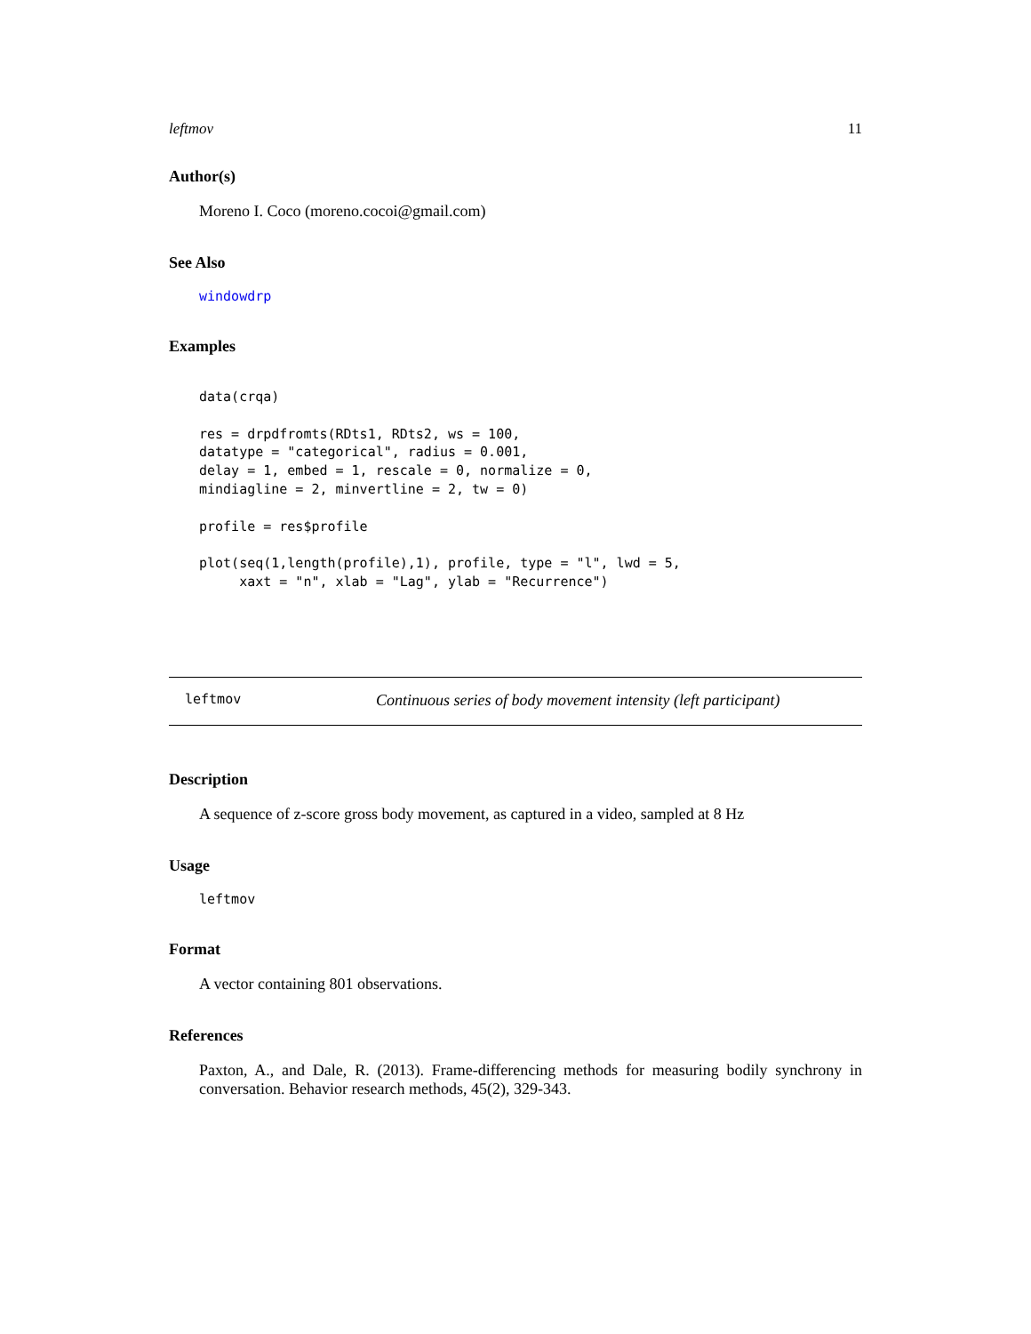leftmov 11
Author(s)
Moreno I. Coco (moreno.cocoi@gmail.com)
See Also
windowdrp
Examples
data(crqa)

res = drpdfromts(RDts1, RDts2, ws = 100,
datatype = "categorical", radius = 0.001,
delay = 1, embed = 1, rescale = 0, normalize = 0,
mindiagline = 2, minvertline = 2, tw = 0)

profile = res$profile

plot(seq(1,length(profile),1), profile, type = "l", lwd = 5,
     xaxt = "n", xlab = "Lag", ylab = "Recurrence")
leftmov Continuous series of body movement intensity (left participant)
Description
A sequence of z-score gross body movement, as captured in a video, sampled at 8 Hz
Usage
leftmov
Format
A vector containing 801 observations.
References
Paxton, A., and Dale, R. (2013). Frame-differencing methods for measuring bodily synchrony in conversation. Behavior research methods, 45(2), 329-343.